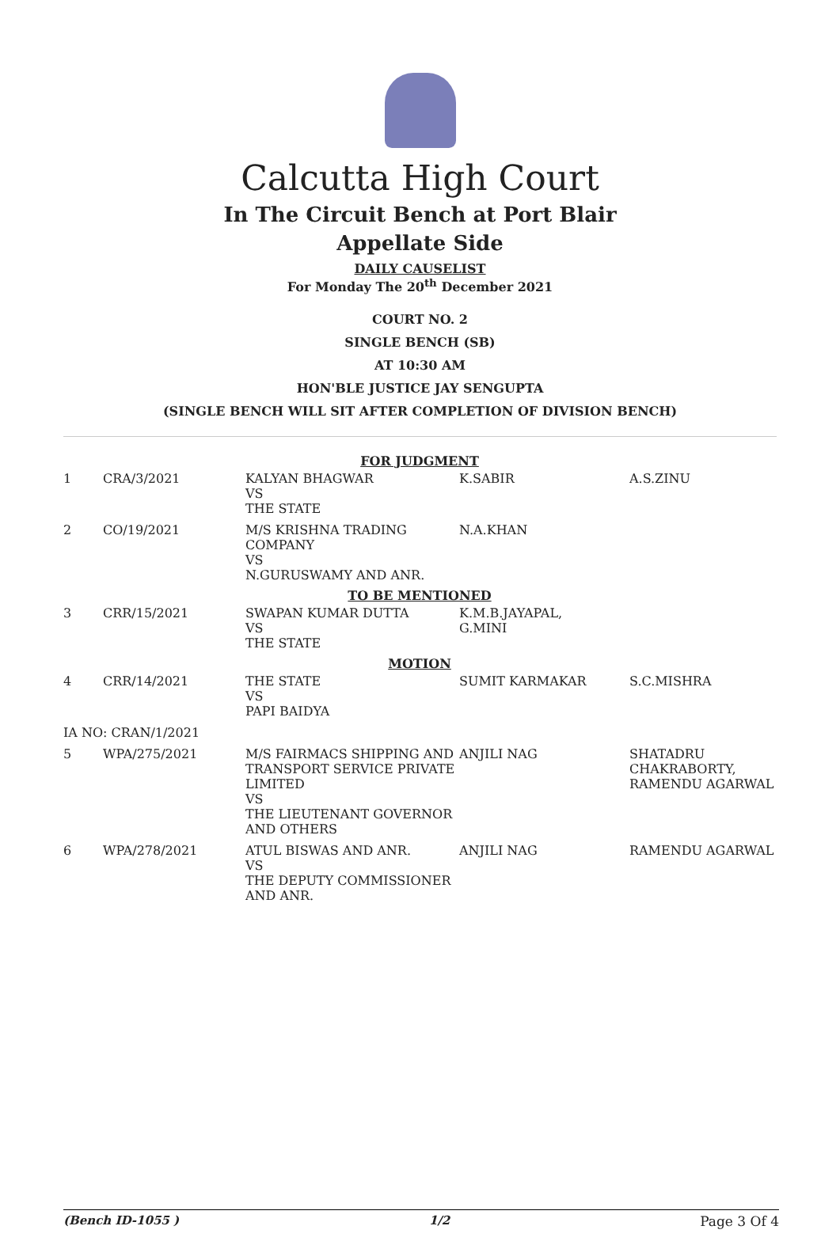Calcutta High Court
In The Circuit Bench at Port Blair
Appellate Side
DAILY CAUSELIST
For Monday The 20<sup>th</sup> December 2021
COURT NO. 2
SINGLE BENCH (SB)
AT 10:30 AM
HON'BLE JUSTICE JAY SENGUPTA
(SINGLE BENCH WILL SIT AFTER COMPLETION OF DIVISION BENCH)
| FOR JUDGMENT | | | | |
| --- | --- | --- | --- | --- |
| 1 | CRA/3/2021 | KALYAN BHAGWAR VS THE STATE | K.SABIR | A.S.ZINU |
| 2 | CO/19/2021 | M/S KRISHNA TRADING COMPANY VS N.GURUSWAMY AND ANR. | N.A.KHAN | |
| TO BE MENTIONED | | | | |
| 3 | CRR/15/2021 | SWAPAN KUMAR DUTTA VS THE STATE | K.M.B.JAYAPAL, G.MINI | |
| MOTION | | | | |
| 4 | CRR/14/2021 | THE STATE VS PAPI BAIDYA | SUMIT KARMAKAR | S.C.MISHRA |
| IA NO: CRAN/1/2021 | | | | |
| 5 | WPA/275/2021 | M/S FAIRMACS SHIPPING AND TRANSPORT SERVICE PRIVATE LIMITED VS THE LIEUTENANT GOVERNOR AND OTHERS | ANJILI NAG | SHATADRU CHAKRABORTY, RAMENDU AGARWAL |
| 6 | WPA/278/2021 | ATUL BISWAS AND ANR. VS THE DEPUTY COMMISSIONER AND ANR. | ANJILI NAG | RAMENDU AGARWAL |
(Bench ID-1055 ) 1/2 Page 3 Of 4